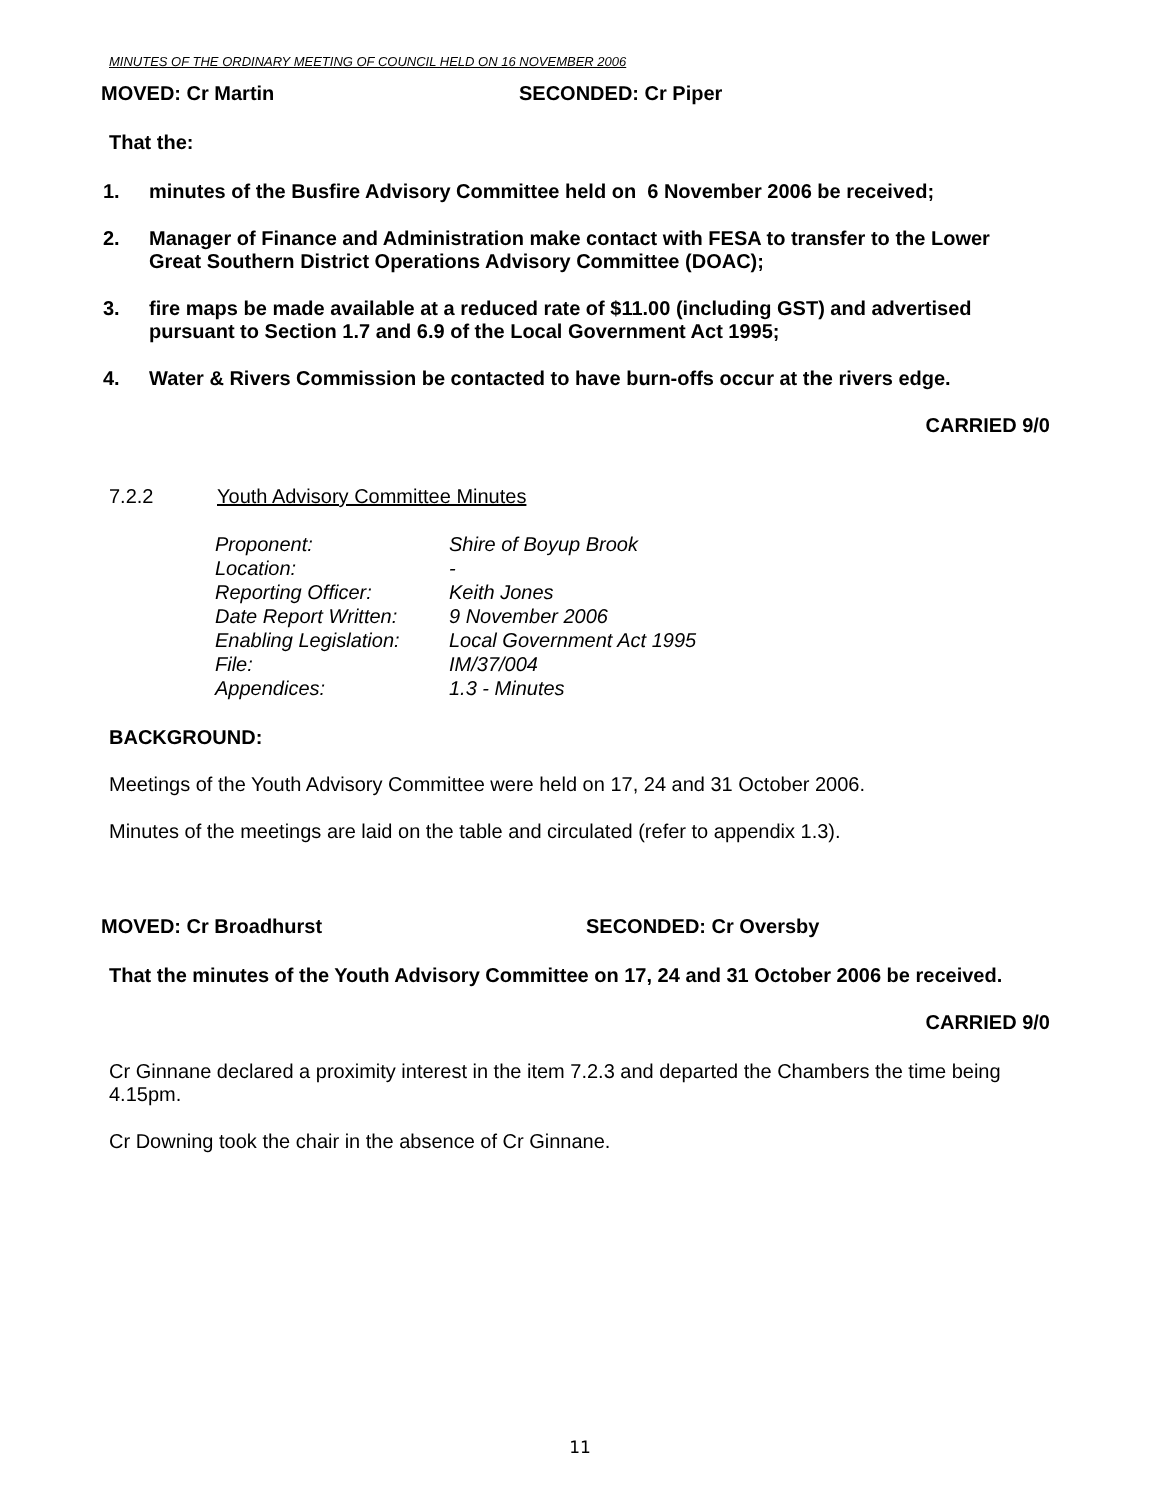MINUTES OF THE ORDINARY MEETING OF COUNCIL HELD ON 16 NOVEMBER 2006
MOVED: Cr Martin SECONDED: Cr Piper
That the:
1. minutes of the Busfire Advisory Committee held on 6 November 2006 be received;
2. Manager of Finance and Administration make contact with FESA to transfer to the Lower Great Southern District Operations Advisory Committee (DOAC);
3. fire maps be made available at a reduced rate of $11.00 (including GST) and advertised pursuant to Section 1.7 and 6.9 of the Local Government Act 1995;
4. Water & Rivers Commission be contacted to have burn-offs occur at the rivers edge.
CARRIED 9/0
7.2.2 Youth Advisory Committee Minutes
| Proponent: | Shire of Boyup Brook |
| Location: | - |
| Reporting Officer: | Keith Jones |
| Date Report Written: | 9 November 2006 |
| Enabling Legislation: | Local Government Act 1995 |
| File: | IM/37/004 |
| Appendices: | 1.3 - Minutes |
BACKGROUND:
Meetings of the Youth Advisory Committee were held on 17, 24 and 31 October 2006.
Minutes of the meetings are laid on the table and circulated (refer to appendix 1.3).
MOVED: Cr Broadhurst SECONDED: Cr Oversby
That the minutes of the Youth Advisory Committee on 17, 24 and 31 October 2006 be received.
CARRIED 9/0
Cr Ginnane declared a proximity interest in the item 7.2.3 and departed the Chambers the time being 4.15pm.
Cr Downing took the chair in the absence of Cr Ginnane.
11